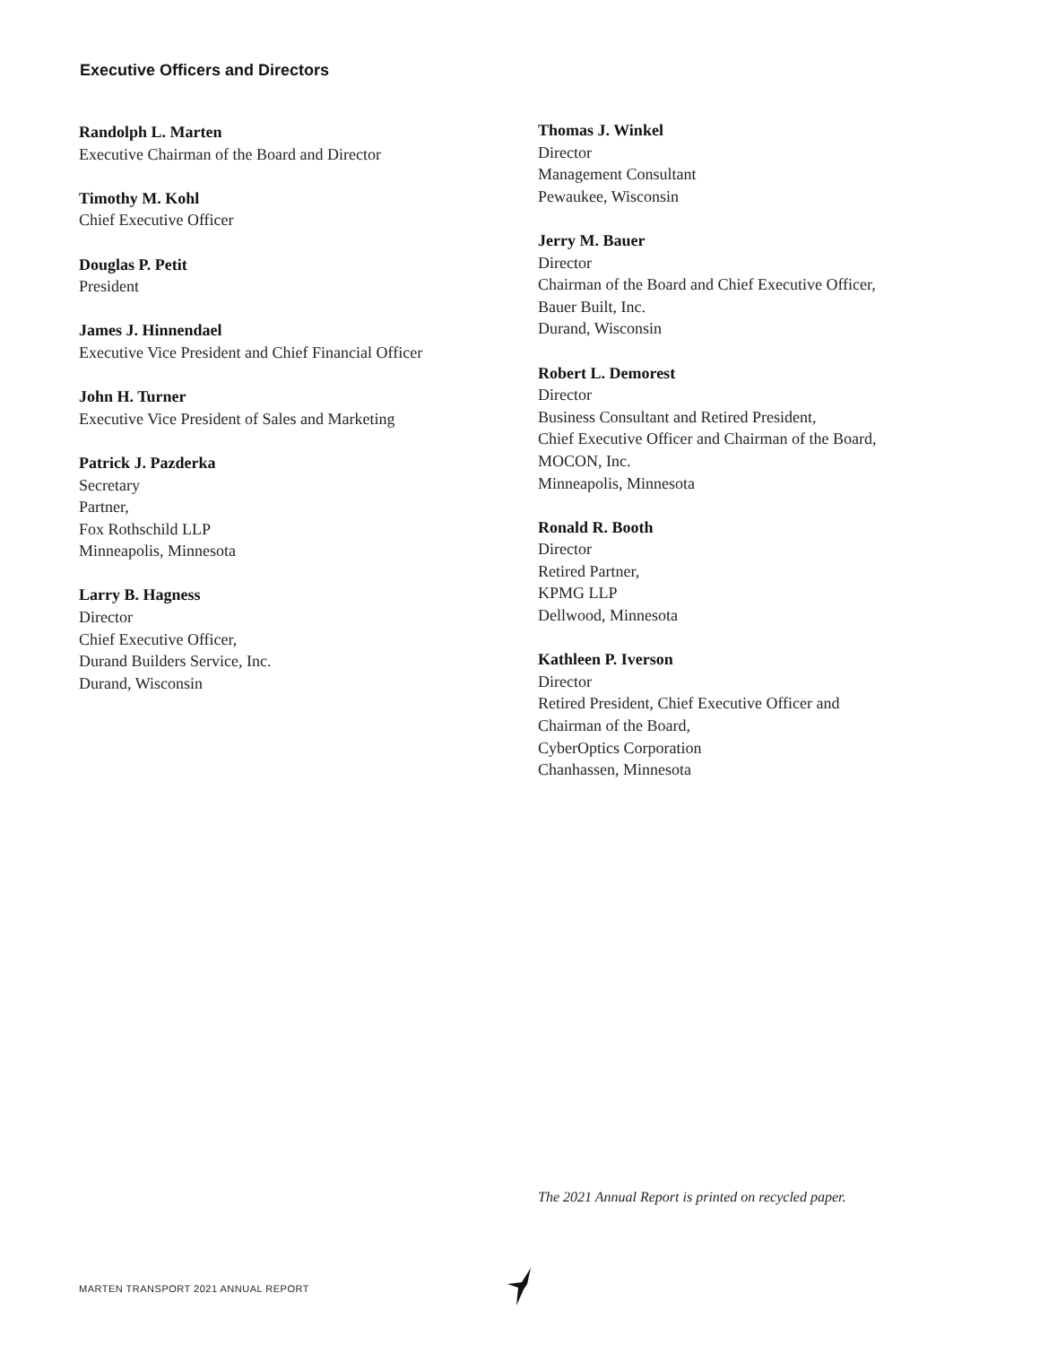Executive Officers and Directors
Randolph L. Marten
Executive Chairman of the Board and Director
Timothy M. Kohl
Chief Executive Officer
Douglas P. Petit
President
James J. Hinnendael
Executive Vice President and Chief Financial Officer
John H. Turner
Executive Vice President of Sales and Marketing
Patrick J. Pazderka
Secretary
Partner,
Fox Rothschild LLP
Minneapolis, Minnesota
Larry B. Hagness
Director
Chief Executive Officer,
Durand Builders Service, Inc.
Durand, Wisconsin
Thomas J. Winkel
Director
Management Consultant
Pewaukee, Wisconsin
Jerry M. Bauer
Director
Chairman of the Board and Chief Executive Officer,
Bauer Built, Inc.
Durand, Wisconsin
Robert L. Demorest
Director
Business Consultant and Retired President,
Chief Executive Officer and Chairman of the Board,
MOCON, Inc.
Minneapolis, Minnesota
Ronald R. Booth
Director
Retired Partner,
KPMG LLP
Dellwood, Minnesota
Kathleen P. Iverson
Director
Retired President, Chief Executive Officer and
Chairman of the Board,
CyberOptics Corporation
Chanhassen, Minnesota
The 2021 Annual Report is printed on recycled paper.
MARTEN TRANSPORT 2021 ANNUAL REPORT